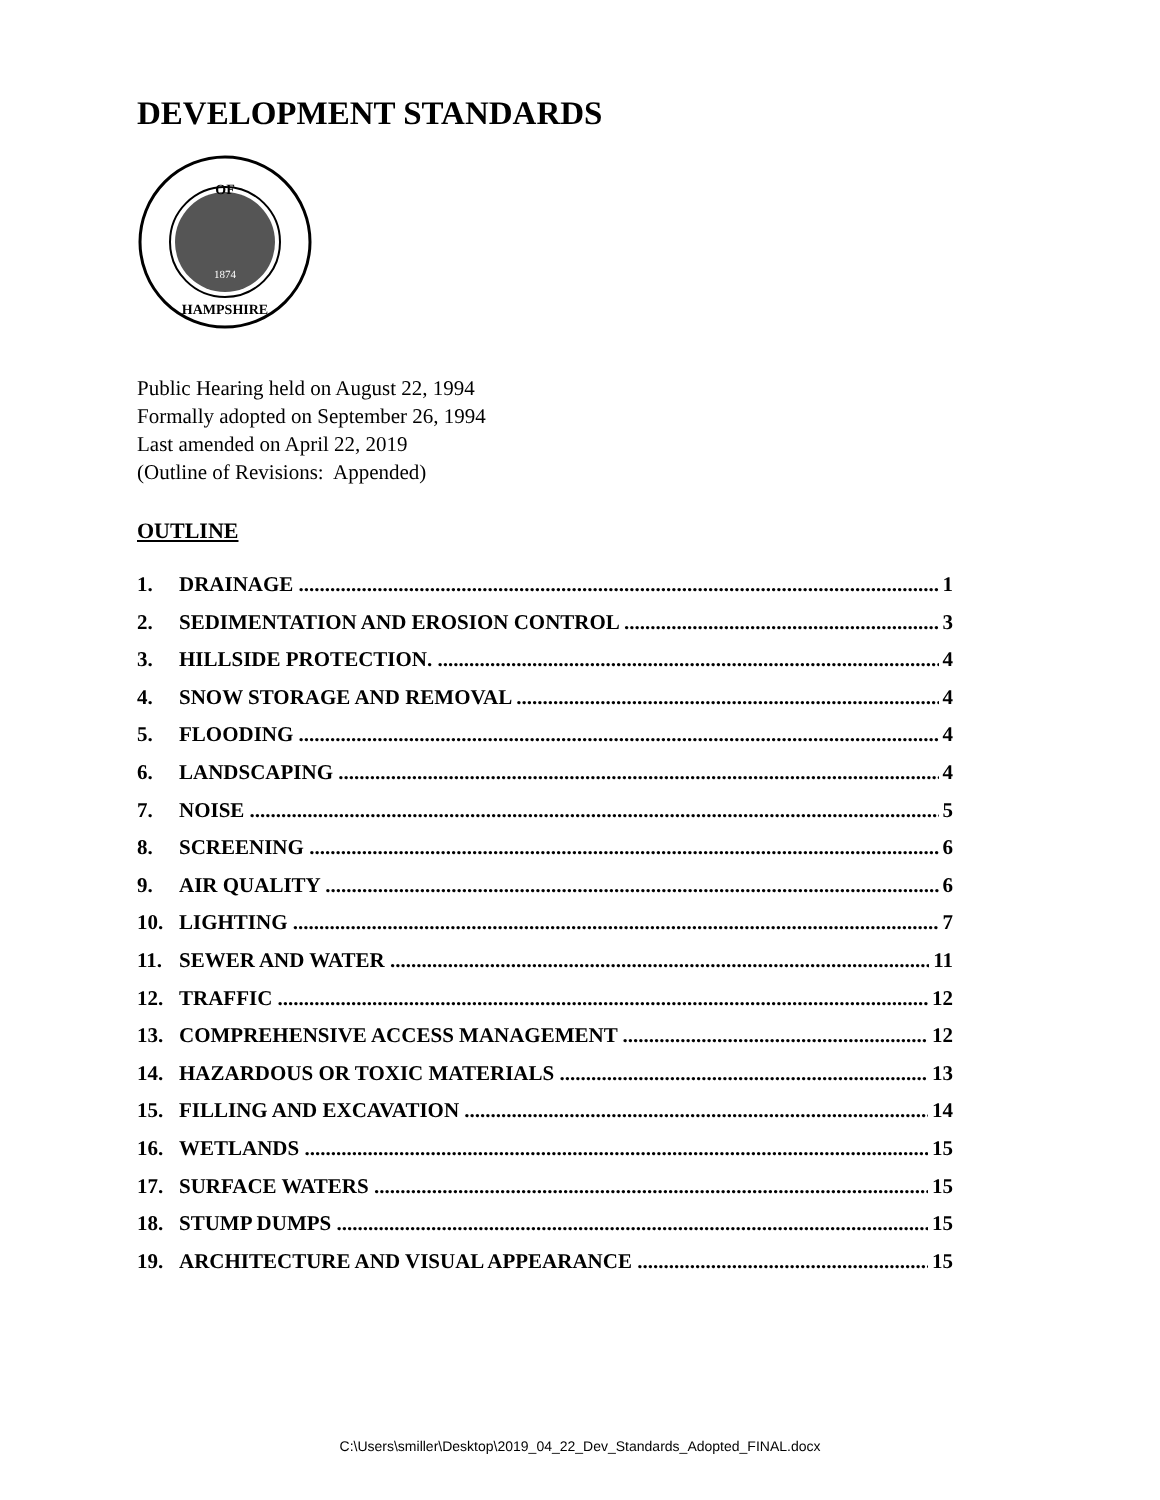DEVELOPMENT STANDARDS
OF
1874
HAMPSHIRE
Public Hearing held on August 22, 1994
Formally adopted on September 26, 1994
Last amended on April 22, 2019
(Outline of Revisions: Appended)
OUTLINE
1. DRAINAGE 1
2. SEDIMENTATION AND EROSION CONTROL 3
3. HILLSIDE PROTECTION. 4
4. SNOW STORAGE AND REMOVAL 4
5. FLOODING 4
6. LANDSCAPING 4
7. NOISE 5
8. SCREENING 6
9. AIR QUALITY 6
10. LIGHTING 7
11. SEWER AND WATER 11
12. TRAFFIC 12
13. COMPREHENSIVE ACCESS MANAGEMENT 12
14. HAZARDOUS OR TOXIC MATERIALS 13
15. FILLING AND EXCAVATION 14
16. WETLANDS 15
17. SURFACE WATERS 15
18. STUMP DUMPS 15
19. ARCHITECTURE AND VISUAL APPEARANCE 15
C:\Users\smiller\Desktop\2019_04_22_Dev_Standards_Adopted_FINAL.docx